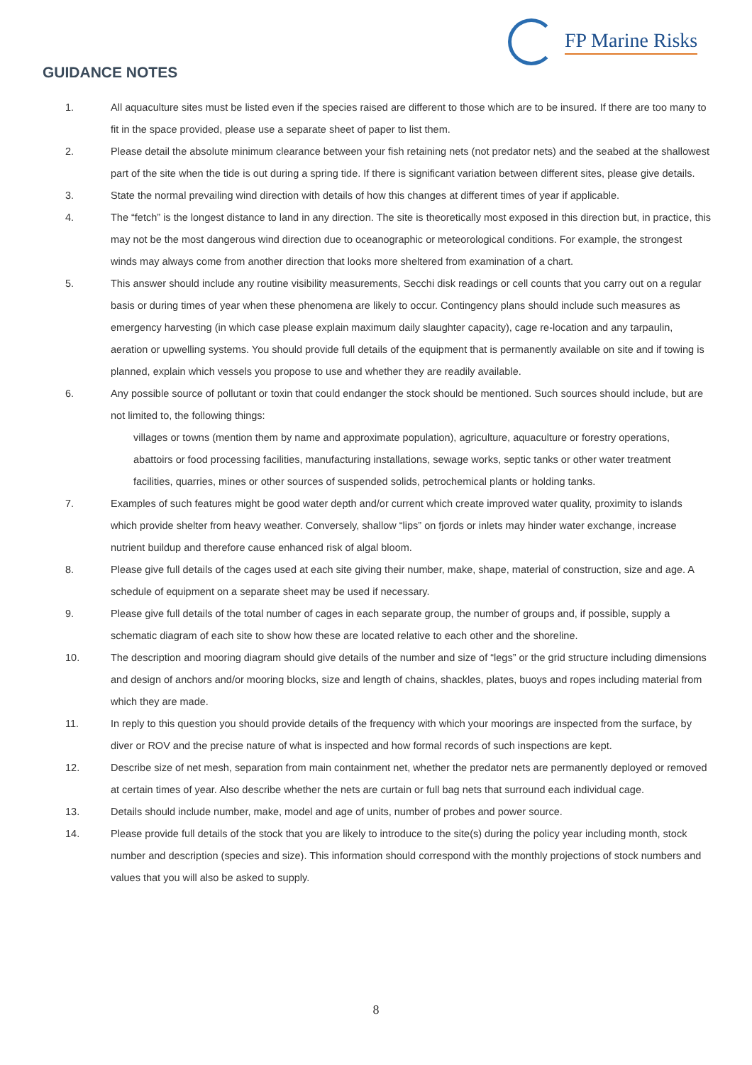FP Marine Risks
GUIDANCE NOTES
1. All aquaculture sites must be listed even if the species raised are different to those which are to be insured. If there are too many to fit in the space provided, please use a separate sheet of paper to list them.
2. Please detail the absolute minimum clearance between your fish retaining nets (not predator nets) and the seabed at the shallowest part of the site when the tide is out during a spring tide. If there is significant variation between different sites, please give details.
3. State the normal prevailing wind direction with details of how this changes at different times of year if applicable.
4. The “fetch” is the longest distance to land in any direction. The site is theoretically most exposed in this direction but, in practice, this may not be the most dangerous wind direction due to oceanographic or meteorological conditions. For example, the strongest winds may always come from another direction that looks more sheltered from examination of a chart.
5. This answer should include any routine visibility measurements, Secchi disk readings or cell counts that you carry out on a regular basis or during times of year when these phenomena are likely to occur. Contingency plans should include such measures as emergency harvesting (in which case please explain maximum daily slaughter capacity), cage re-location and any tarpaulin, aeration or upwelling systems. You should provide full details of the equipment that is permanently available on site and if towing is planned, explain which vessels you propose to use and whether they are readily available.
6. Any possible source of pollutant or toxin that could endanger the stock should be mentioned. Such sources should include, but are not limited to, the following things:
villages or towns (mention them by name and approximate population), agriculture, aquaculture or forestry operations, abattoirs or food processing facilities, manufacturing installations, sewage works, septic tanks or other water treatment facilities, quarries, mines or other sources of suspended solids, petrochemical plants or holding tanks.
7. Examples of such features might be good water depth and/or current which create improved water quality, proximity to islands which provide shelter from heavy weather. Conversely, shallow “lips” on fjords or inlets may hinder water exchange, increase nutrient buildup and therefore cause enhanced risk of algal bloom.
8. Please give full details of the cages used at each site giving their number, make, shape, material of construction, size and age. A schedule of equipment on a separate sheet may be used if necessary.
9. Please give full details of the total number of cages in each separate group, the number of groups and, if possible, supply a schematic diagram of each site to show how these are located relative to each other and the shoreline.
10. The description and mooring diagram should give details of the number and size of “legs” or the grid structure including dimensions and design of anchors and/or mooring blocks, size and length of chains, shackles, plates, buoys and ropes including material from which they are made.
11. In reply to this question you should provide details of the frequency with which your moorings are inspected from the surface, by diver or ROV and the precise nature of what is inspected and how formal records of such inspections are kept.
12. Describe size of net mesh, separation from main containment net, whether the predator nets are permanently deployed or removed at certain times of year. Also describe whether the nets are curtain or full bag nets that surround each individual cage.
13. Details should include number, make, model and age of units, number of probes and power source.
14. Please provide full details of the stock that you are likely to introduce to the site(s) during the policy year including month, stock number and description (species and size). This information should correspond with the monthly projections of stock numbers and values that you will also be asked to supply.
8